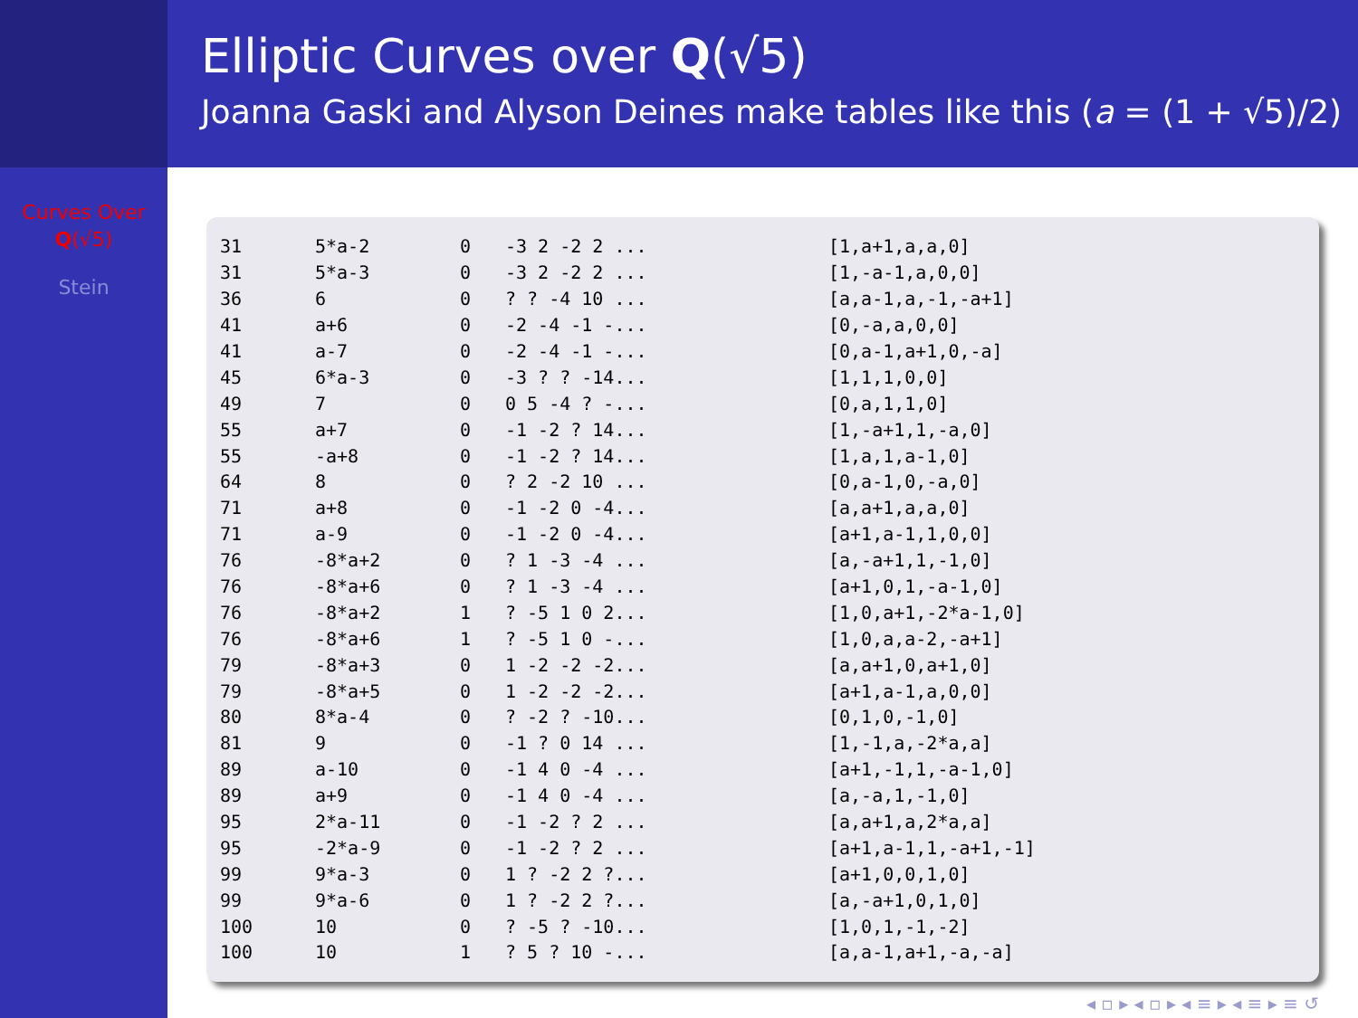Elliptic Curves over Q(√5)
Joanna Gaski and Alyson Deines make tables like this (a = (1 + √5)/2)
Curves Over
Q(√5)
Stein
| 31 | 5*a-2 | 0 | -3 2 -2 2 ... | [1,a+1,a,a,0] |
| 31 | 5*a-3 | 0 | -3 2 -2 2 ... | [1,-a-1,a,0,0] |
| 36 | 6 | 0 | ? ? -4 10 ... | [a,a-1,a,-1,-a+1] |
| 41 | a+6 | 0 | -2 -4 -1 -... | [0,-a,a,0,0] |
| 41 | a-7 | 0 | -2 -4 -1 -... | [0,a-1,a+1,0,-a] |
| 45 | 6*a-3 | 0 | -3 ? ? -14... | [1,1,1,0,0] |
| 49 | 7 | 0 | 0 5 -4 ? -... | [0,a,1,1,0] |
| 55 | a+7 | 0 | -1 -2 ? 14... | [1,-a+1,1,-a,0] |
| 55 | -a+8 | 0 | -1 -2 ? 14... | [1,a,1,a-1,0] |
| 64 | 8 | 0 | ? 2 -2 10 ... | [0,a-1,0,-a,0] |
| 71 | a+8 | 0 | -1 -2 0 -4... | [a,a+1,a,a,0] |
| 71 | a-9 | 0 | -1 -2 0 -4... | [a+1,a-1,1,0,0] |
| 76 | -8*a+2 | 0 | ? 1 -3 -4 ... | [a,-a+1,1,-1,0] |
| 76 | -8*a+6 | 0 | ? 1 -3 -4 ... | [a+1,0,1,-a-1,0] |
| 76 | -8*a+2 | 1 | ? -5 1 0 2... | [1,0,a+1,-2*a-1,0] |
| 76 | -8*a+6 | 1 | ? -5 1 0 -... | [1,0,a,a-2,-a+1] |
| 79 | -8*a+3 | 0 | 1 -2 -2 -2... | [a,a+1,0,a+1,0] |
| 79 | -8*a+5 | 0 | 1 -2 -2 -2... | [a+1,a-1,a,0,0] |
| 80 | 8*a-4 | 0 | ? -2 ? -10... | [0,1,0,-1,0] |
| 81 | 9 | 0 | -1 ? 0 14 ... | [1,-1,a,-2*a,a] |
| 89 | a-10 | 0 | -1 4 0 -4 ... | [a+1,-1,1,-a-1,0] |
| 89 | a+9 | 0 | -1 4 0 -4 ... | [a,-a,1,-1,0] |
| 95 | 2*a-11 | 0 | -1 -2 ? 2 ... | [a,a+1,a,2*a,a] |
| 95 | -2*a-9 | 0 | -1 -2 ? 2 ... | [a+1,a-1,1,-a+1,-1] |
| 99 | 9*a-3 | 0 | 1 ? -2 2 ?... | [a+1,0,0,1,0] |
| 99 | 9*a-6 | 0 | 1 ? -2 2 ?... | [a,-a+1,0,1,0] |
| 100 | 10 | 0 | ? -5 ? -10... | [1,0,1,-1,-2] |
| 100 | 10 | 1 | ? 5 ? 10 -... | [a,a-1,a+1,-a,-a] |
◂ ▫ ▸ ◂ ▫ ▸ ◂ ≡ ▸ ◂ ≡ ▸ ≡ ↺